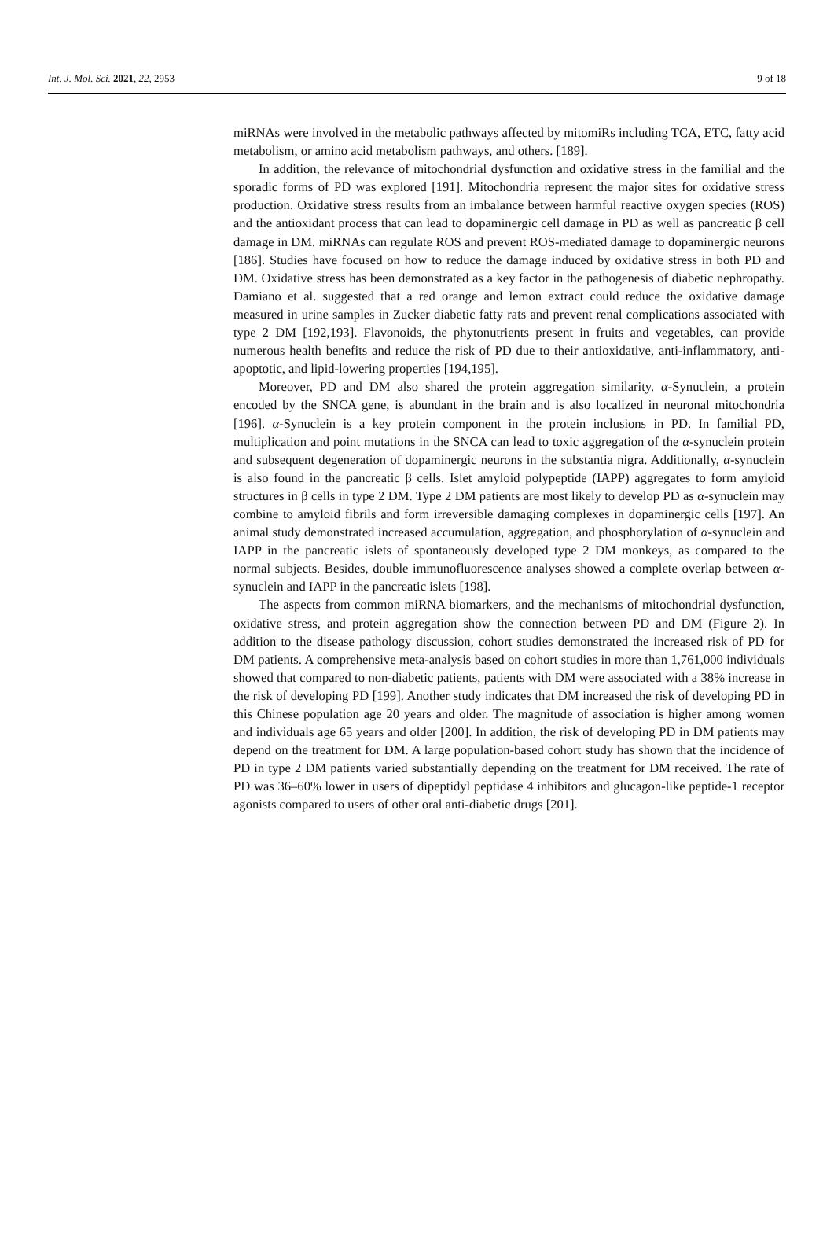Int. J. Mol. Sci. 2021, 22, 2953 9 of 18
miRNAs were involved in the metabolic pathways affected by mitomiRs including TCA, ETC, fatty acid metabolism, or amino acid metabolism pathways, and others. [189].
In addition, the relevance of mitochondrial dysfunction and oxidative stress in the familial and the sporadic forms of PD was explored [191]. Mitochondria represent the major sites for oxidative stress production. Oxidative stress results from an imbalance between harmful reactive oxygen species (ROS) and the antioxidant process that can lead to dopaminergic cell damage in PD as well as pancreatic β cell damage in DM. miRNAs can regulate ROS and prevent ROS-mediated damage to dopaminergic neurons [186]. Studies have focused on how to reduce the damage induced by oxidative stress in both PD and DM. Oxidative stress has been demonstrated as a key factor in the pathogenesis of diabetic nephropathy. Damiano et al. suggested that a red orange and lemon extract could reduce the oxidative damage measured in urine samples in Zucker diabetic fatty rats and prevent renal complications associated with type 2 DM [192,193]. Flavonoids, the phytonutrients present in fruits and vegetables, can provide numerous health benefits and reduce the risk of PD due to their antioxidative, anti-inflammatory, anti-apoptotic, and lipid-lowering properties [194,195].
Moreover, PD and DM also shared the protein aggregation similarity. α-Synuclein, a protein encoded by the SNCA gene, is abundant in the brain and is also localized in neuronal mitochondria [196]. α-Synuclein is a key protein component in the protein inclusions in PD. In familial PD, multiplication and point mutations in the SNCA can lead to toxic aggregation of the α-synuclein protein and subsequent degeneration of dopaminergic neurons in the substantia nigra. Additionally, α-synuclein is also found in the pancreatic β cells. Islet amyloid polypeptide (IAPP) aggregates to form amyloid structures in β cells in type 2 DM. Type 2 DM patients are most likely to develop PD as α-synuclein may combine to amyloid fibrils and form irreversible damaging complexes in dopaminergic cells [197]. An animal study demonstrated increased accumulation, aggregation, and phosphorylation of α-synuclein and IAPP in the pancreatic islets of spontaneously developed type 2 DM monkeys, as compared to the normal subjects. Besides, double immunofluorescence analyses showed a complete overlap between α-synuclein and IAPP in the pancreatic islets [198].
The aspects from common miRNA biomarkers, and the mechanisms of mitochondrial dysfunction, oxidative stress, and protein aggregation show the connection between PD and DM (Figure 2). In addition to the disease pathology discussion, cohort studies demonstrated the increased risk of PD for DM patients. A comprehensive meta-analysis based on cohort studies in more than 1,761,000 individuals showed that compared to non-diabetic patients, patients with DM were associated with a 38% increase in the risk of developing PD [199]. Another study indicates that DM increased the risk of developing PD in this Chinese population age 20 years and older. The magnitude of association is higher among women and individuals age 65 years and older [200]. In addition, the risk of developing PD in DM patients may depend on the treatment for DM. A large population-based cohort study has shown that the incidence of PD in type 2 DM patients varied substantially depending on the treatment for DM received. The rate of PD was 36–60% lower in users of dipeptidyl peptidase 4 inhibitors and glucagon-like peptide-1 receptor agonists compared to users of other oral anti-diabetic drugs [201].